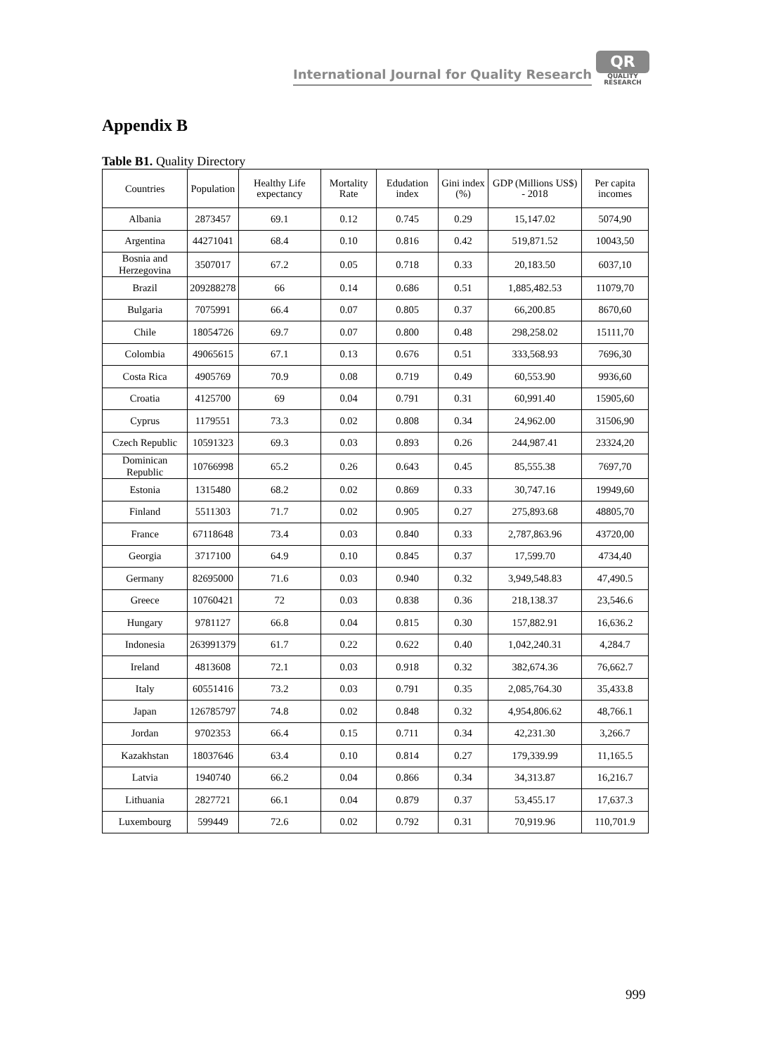International Journal for Quality Research
QR
QUALITY
RESEARCH
Appendix B
Table B1. Quality Directory
| Countries | Population | Healthy Life expectancy | Mortality Rate | Edudation index | Gini index (%) | GDP (Millions US$) - 2018 | Per capita incomes |
| --- | --- | --- | --- | --- | --- | --- | --- |
| Albania | 2873457 | 69.1 | 0.12 | 0.745 | 0.29 | 15,147.02 | 5074,90 |
| Argentina | 44271041 | 68.4 | 0.10 | 0.816 | 0.42 | 519,871.52 | 10043,50 |
| Bosnia and Herzegovina | 3507017 | 67.2 | 0.05 | 0.718 | 0.33 | 20,183.50 | 6037,10 |
| Brazil | 209288278 | 66 | 0.14 | 0.686 | 0.51 | 1,885,482.53 | 11079,70 |
| Bulgaria | 7075991 | 66.4 | 0.07 | 0.805 | 0.37 | 66,200.85 | 8670,60 |
| Chile | 18054726 | 69.7 | 0.07 | 0.800 | 0.48 | 298,258.02 | 15111,70 |
| Colombia | 49065615 | 67.1 | 0.13 | 0.676 | 0.51 | 333,568.93 | 7696,30 |
| Costa Rica | 4905769 | 70.9 | 0.08 | 0.719 | 0.49 | 60,553.90 | 9936,60 |
| Croatia | 4125700 | 69 | 0.04 | 0.791 | 0.31 | 60,991.40 | 15905,60 |
| Cyprus | 1179551 | 73.3 | 0.02 | 0.808 | 0.34 | 24,962.00 | 31506,90 |
| Czech Republic | 10591323 | 69.3 | 0.03 | 0.893 | 0.26 | 244,987.41 | 23324,20 |
| Dominican Republic | 10766998 | 65.2 | 0.26 | 0.643 | 0.45 | 85,555.38 | 7697,70 |
| Estonia | 1315480 | 68.2 | 0.02 | 0.869 | 0.33 | 30,747.16 | 19949,60 |
| Finland | 5511303 | 71.7 | 0.02 | 0.905 | 0.27 | 275,893.68 | 48805,70 |
| France | 67118648 | 73.4 | 0.03 | 0.840 | 0.33 | 2,787,863.96 | 43720,00 |
| Georgia | 3717100 | 64.9 | 0.10 | 0.845 | 0.37 | 17,599.70 | 4734,40 |
| Germany | 82695000 | 71.6 | 0.03 | 0.940 | 0.32 | 3,949,548.83 | 47,490.5 |
| Greece | 10760421 | 72 | 0.03 | 0.838 | 0.36 | 218,138.37 | 23,546.6 |
| Hungary | 9781127 | 66.8 | 0.04 | 0.815 | 0.30 | 157,882.91 | 16,636.2 |
| Indonesia | 263991379 | 61.7 | 0.22 | 0.622 | 0.40 | 1,042,240.31 | 4,284.7 |
| Ireland | 4813608 | 72.1 | 0.03 | 0.918 | 0.32 | 382,674.36 | 76,662.7 |
| Italy | 60551416 | 73.2 | 0.03 | 0.791 | 0.35 | 2,085,764.30 | 35,433.8 |
| Japan | 126785797 | 74.8 | 0.02 | 0.848 | 0.32 | 4,954,806.62 | 48,766.1 |
| Jordan | 9702353 | 66.4 | 0.15 | 0.711 | 0.34 | 42,231.30 | 3,266.7 |
| Kazakhstan | 18037646 | 63.4 | 0.10 | 0.814 | 0.27 | 179,339.99 | 11,165.5 |
| Latvia | 1940740 | 66.2 | 0.04 | 0.866 | 0.34 | 34,313.87 | 16,216.7 |
| Lithuania | 2827721 | 66.1 | 0.04 | 0.879 | 0.37 | 53,455.17 | 17,637.3 |
| Luxembourg | 599449 | 72.6 | 0.02 | 0.792 | 0.31 | 70,919.96 | 110,701.9 |
999